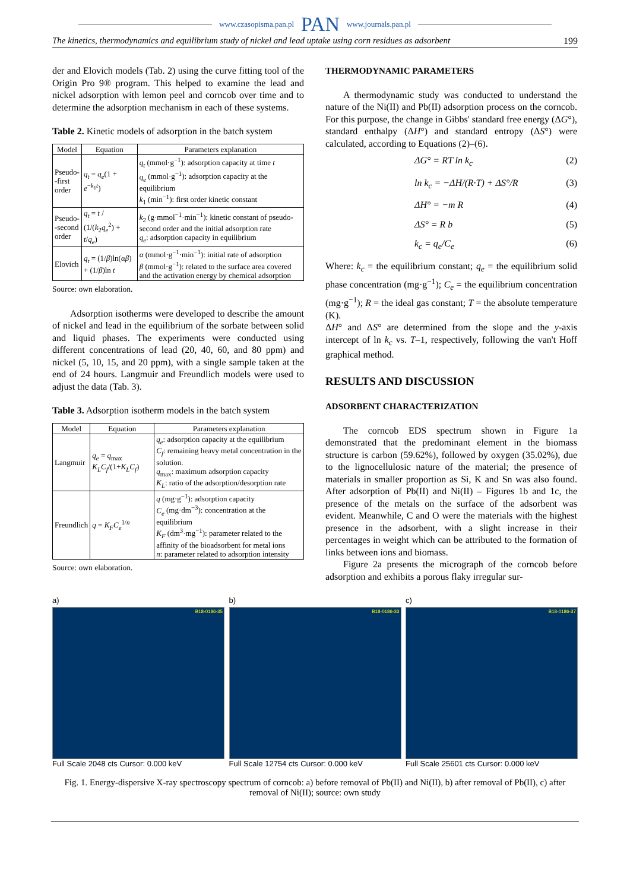www.czasopisma.pan.pl PAN www.journals.pan.pl
The kinetics, thermodynamics and equilibrium study of nickel and lead uptake using corn residues as adsorbent 199
der and Elovich models (Tab. 2) using the curve fitting tool of the Origin Pro 9® program. This helped to examine the lead and nickel adsorption with lemon peel and corncob over time and to determine the adsorption mechanism in each of these systems.
Table 2. Kinetic models of adsorption in the batch system
| Model | Equation | Parameters explanation |
| --- | --- | --- |
| Pseudo- -first order | q<sub>t</sub> = q<sub>e</sub> (1 + e<sup>−k<sub>1</sub>t</sup>) | q<sub>t</sub> (mmol·g<sup>−1</sup>): adsorption capacity at time t q<sub>e</sub> (mmol·g<sup>−1</sup>): adsorption capacity at the equilibrium k<sub>1</sub> (min<sup>−1</sup>): first order kinetic constant |
| Pseudo- -second order | q<sub>t</sub> = t / (1/( k<sub>2</sub> q<sub>e</sub><sup>2</sup>) + t / q<sub>e</sub> ) | k<sub>2</sub> (g·mmol<sup>−1</sup>·min<sup>−1</sup>): kinetic constant of pseudo-second order and the initial adsorption rate q<sub>e</sub> : adsorption capacity in equilibrium |
| Elovich | q<sub>t</sub> = (1/ β )ln( αβ ) + (1/ β )ln t | α (mmol·g<sup>−1</sup>·min<sup>−1</sup>): initial rate of adsorption β (mmol·g<sup>−1</sup>): related to the surface area covered and the activation energy by chemical adsorption |
Source: own elaboration.
Adsorption isotherms were developed to describe the amount of nickel and lead in the equilibrium of the sorbate between solid and liquid phases. The experiments were conducted using different concentrations of lead (20, 40, 60, and 80 ppm) and nickel (5, 10, 15, and 20 ppm), with a single sample taken at the end of 24 hours. Langmuir and Freundlich models were used to adjust the data (Tab. 3).
Table 3. Adsorption isotherm models in the batch system
| Model | Equation | Parameters explanation |
| --- | --- | --- |
| Langmuir | q<sub>e</sub> = q<sub>max</sub> K<sub>L</sub>C<sub>f</sub> /(1+ K<sub>L</sub>C<sub>f</sub> ) | q<sub>e</sub> : adsorption capacity at the equilibrium C<sub>f</sub> : remaining heavy metal concentration in the solution. q<sub>max</sub>: maximum adsorption capacity K<sub>L</sub> : ratio of the adsorption/desorption rate |
| Freundlich | q = K<sub>F</sub>C<sub>e</sub><sup>1/n</sup> | q (mg·g<sup>−1</sup>): adsorption capacity C<sub>e</sub> (mg·dm<sup>−3</sup>): concentration at the equilibrium K<sub>F</sub> (dm<sup>3</sup>·mg<sup>−1</sup>): parameter related to the affinity of the bioadsorbent for metal ions n : parameter related to adsorption intensity |
Source: own elaboration.
THERMODYNAMIC PARAMETERS
A thermodynamic study was conducted to understand the nature of the Ni(II) and Pb(II) adsorption process on the corncob. For this purpose, the change in Gibbs' standard free energy (ΔG°), standard enthalpy (ΔH°) and standard entropy (ΔS°) were calculated, according to Equations (2)–(6).
ΔG° = RT ln k<sub>c</sub> (2)
ln k<sub>c</sub> = −ΔH/(R·T) + ΔS°/R (3)
ΔH° = −m R (4)
ΔS° = R b (5)
k<sub>c</sub> = q<sub>e</sub>/C<sub>e</sub> (6)
Where: k<sub>c</sub> = the equilibrium constant; q<sub>e</sub> = the equilibrium solid phase concentration (mg·g<sup>−1</sup>); C<sub>e</sub> = the equilibrium concentration (mg·g<sup>−1</sup>); R = the ideal gas constant; T = the absolute temperature (K).
ΔH° and ΔS° are determined from the slope and the y-axis intercept of ln k<sub>c</sub> vs. T–1, respectively, following the van't Hoff graphical method.
RESULTS AND DISCUSSION
ADSORBENT CHARACTERIZATION
The corncob EDS spectrum shown in Figure 1a demonstrated that the predominant element in the biomass structure is carbon (59.62%), followed by oxygen (35.02%), due to the lignocellulosic nature of the material; the presence of materials in smaller proportion as Si, K and Sn was also found. After adsorption of Pb(II) and Ni(II) – Figures 1b and 1c, the presence of the metals on the surface of the adsorbent was evident. Meanwhile, C and O were the materials with the highest presence in the adsorbent, with a slight increase in their percentages in weight which can be attributed to the formation of links between ions and biomass.
Figure 2a presents the micrograph of the corncob before adsorption and exhibits a porous flaky irregular sur-
a)
B18-0186-35
Full Scale 2048 cts Cursor: 0.000 keV
b)
B18-0186-33
Full Scale 12754 cts Cursor: 0.000 keV
c)
B18-0186-37
Full Scale 25601 cts Cursor: 0.000 keV
Fig. 1. Energy-dispersive X-ray spectroscopy spectrum of corncob: a) before removal of Pb(II) and Ni(II), b) after removal of Pb(II), c) after removal of Ni(II); source: own study